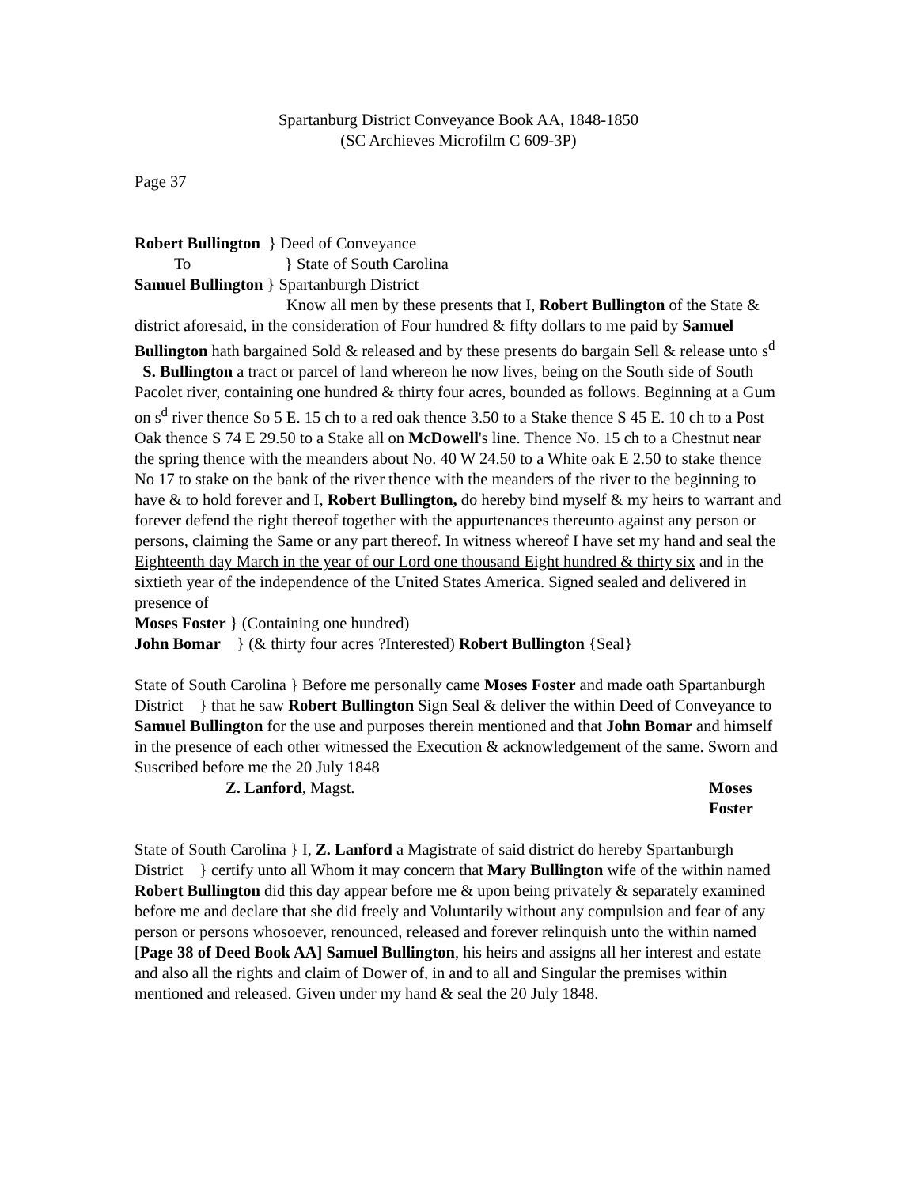Spartanburg District Conveyance Book AA, 1848-1850
(SC Archieves Microfilm C 609-3P)
Page 37
Robert Bullington } Deed of Conveyance
To } State of South Carolina
Samuel Bullington } Spartanburgh District
Know all men by these presents that I, Robert Bullington of the State & district aforesaid, in the consideration of Four hundred & fifty dollars to me paid by Samuel Bullington hath bargained Sold & released and by these presents do bargain Sell & release unto s<sup>d</sup> S. Bullington a tract or parcel of land whereon he now lives, being on the South side of South Pacolet river, containing one hundred & thirty four acres, bounded as follows. Beginning at a Gum on s<sup>d</sup> river thence So 5 E. 15 ch to a red oak thence 3.50 to a Stake thence S 45 E. 10 ch to a Post Oak thence S 74 E 29.50 to a Stake all on McDowell's line. Thence No. 15 ch to a Chestnut near the spring thence with the meanders about No. 40 W 24.50 to a White oak E 2.50 to stake thence No 17 to stake on the bank of the river thence with the meanders of the river to the beginning to have & to hold forever and I, Robert Bullington, do hereby bind myself & my heirs to warrant and forever defend the right thereof together with the appurtenances thereunto against any person or persons, claiming the Same or any part thereof. In witness whereof I have set my hand and seal the Eighteenth day March in the year of our Lord one thousand Eight hundred & thirty six and in the sixtieth year of the independence of the United States America. Signed sealed and delivered in presence of
Moses Foster } (Containing one hundred)
John Bomar } (& thirty four acres ?Interested) Robert Bullington {Seal}
State of South Carolina } Before me personally came Moses Foster and made oath Spartanburgh District } that he saw Robert Bullington Sign Seal & deliver the within Deed of Conveyance to Samuel Bullington for the use and purposes therein mentioned and that John Bomar and himself in the presence of each other witnessed the Execution & acknowledgement of the same. Sworn and Suscribed before me the 20 July 1848
Z. Lanford, Magst. Moses Foster
State of South Carolina } I, Z. Lanford a Magistrate of said district do hereby Spartanburgh District } certify unto all Whom it may concern that Mary Bullington wife of the within named Robert Bullington did this day appear before me & upon being privately & separately examined before me and declare that she did freely and Voluntarily without any compulsion and fear of any person or persons whosoever, renounced, released and forever relinquish unto the within named [Page 38 of Deed Book AA] Samuel Bullington, his heirs and assigns all her interest and estate and also all the rights and claim of Dower of, in and to all and Singular the premises within mentioned and released. Given under my hand & seal the 20 July 1848.